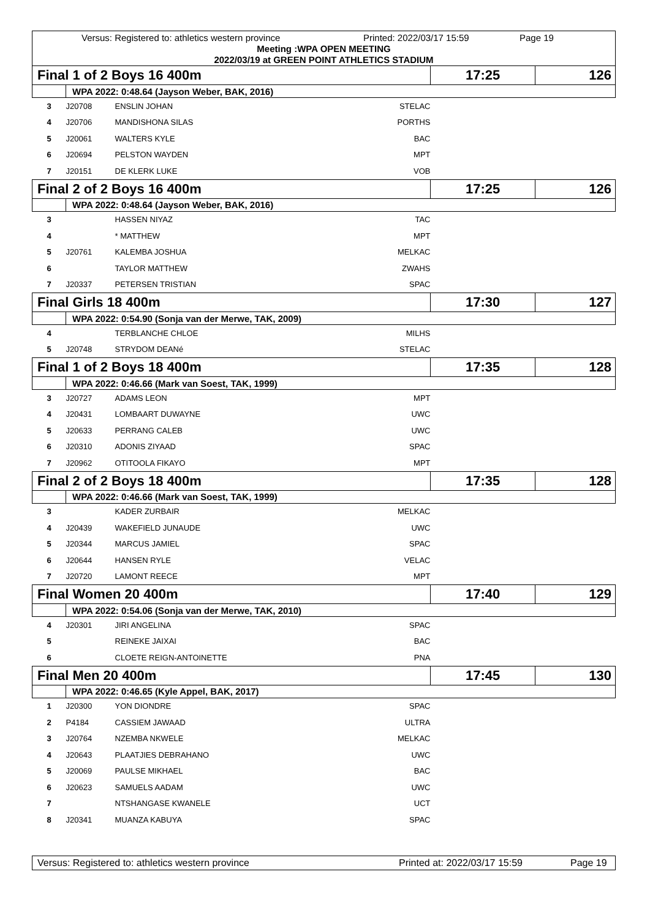Versus: Registered to: athletics western province Printed: 2022/03/17 15:59 Page 19
Meeting :WPA OPEN MEETING
2022/03/19 at GREEN POINT ATHLETICS STADIUM
| Final 1 of 2 Boys 16 400m | | | | 17:25 | 126 |
| | WPA 2022: 0:48.64 (Jayson Weber, BAK, 2016) | | | | |
| 3 | J20708 | ENSLIN JOHAN | STELAC | | |
| 4 | J20706 | MANDISHONA SILAS | PORTHS | | |
| 5 | J20061 | WALTERS KYLE | BAC | | |
| 6 | J20694 | PELSTON WAYDEN | MPT | | |
| 7 | J20151 | DE KLERK LUKE | VOB | | |
| Final 2 of 2 Boys 16 400m | | | | 17:25 | 126 |
| | WPA 2022: 0:48.64 (Jayson Weber, BAK, 2016) | | | | |
| 3 | | HASSEN NIYAZ | TAC | | |
| 4 | | * MATTHEW | MPT | | |
| 5 | J20761 | KALEMBA JOSHUA | MELKAC | | |
| 6 | | TAYLOR MATTHEW | ZWAHS | | |
| 7 | J20337 | PETERSEN TRISTIAN | SPAC | | |
| Final Girls 18 400m | | | | 17:30 | 127 |
| | WPA 2022: 0:54.90 (Sonja van der Merwe, TAK, 2009) | | | | |
| 4 | | TERBLANCHE CHLOE | MILHS | | |
| 5 | J20748 | STRYDOM DEANé | STELAC | | |
| Final 1 of 2 Boys 18 400m | | | | 17:35 | 128 |
| | WPA 2022: 0:46.66 (Mark van Soest, TAK, 1999) | | | | |
| 3 | J20727 | ADAMS LEON | MPT | | |
| 4 | J20431 | LOMBAART DUWAYNE | UWC | | |
| 5 | J20633 | PERRANG CALEB | UWC | | |
| 6 | J20310 | ADONIS ZIYAAD | SPAC | | |
| 7 | J20962 | OTITOOLA FIKAYO | MPT | | |
| Final 2 of 2 Boys 18 400m | | | | 17:35 | 128 |
| | WPA 2022: 0:46.66 (Mark van Soest, TAK, 1999) | | | | |
| 3 | | KADER ZURBAIR | MELKAC | | |
| 4 | J20439 | WAKEFIELD JUNAUDE | UWC | | |
| 5 | J20344 | MARCUS JAMIEL | SPAC | | |
| 6 | J20644 | HANSEN RYLE | VELAC | | |
| 7 | J20720 | LAMONT REECE | MPT | | |
| Final Women 20 400m | | | | 17:40 | 129 |
| | WPA 2022: 0:54.06 (Sonja van der Merwe, TAK, 2010) | | | | |
| 4 | J20301 | JIRI ANGELINA | SPAC | | |
| 5 | | REINEKE JAIXAI | BAC | | |
| 6 | | CLOETE REIGN-ANTOINETTE | PNA | | |
| Final Men 20 400m | | | | 17:45 | 130 |
| | WPA 2022: 0:46.65 (Kyle Appel, BAK, 2017) | | | | |
| 1 | J20300 | YON DIONDRE | SPAC | | |
| 2 | P4184 | CASSIEM JAWAAD | ULTRA | | |
| 3 | J20764 | NZEMBA NKWELE | MELKAC | | |
| 4 | J20643 | PLAATJIES DEBRAHANO | UWC | | |
| 5 | J20069 | PAULSE MIKHAEL | BAC | | |
| 6 | J20623 | SAMUELS AADAM | UWC | | |
| 7 | | NTSHANGASE KWANELE | UCT | | |
| 8 | J20341 | MUANZA KABUYA | SPAC | | |
Versus: Registered to: athletics western province Printed at: 2022/03/17 15:59 Page 19